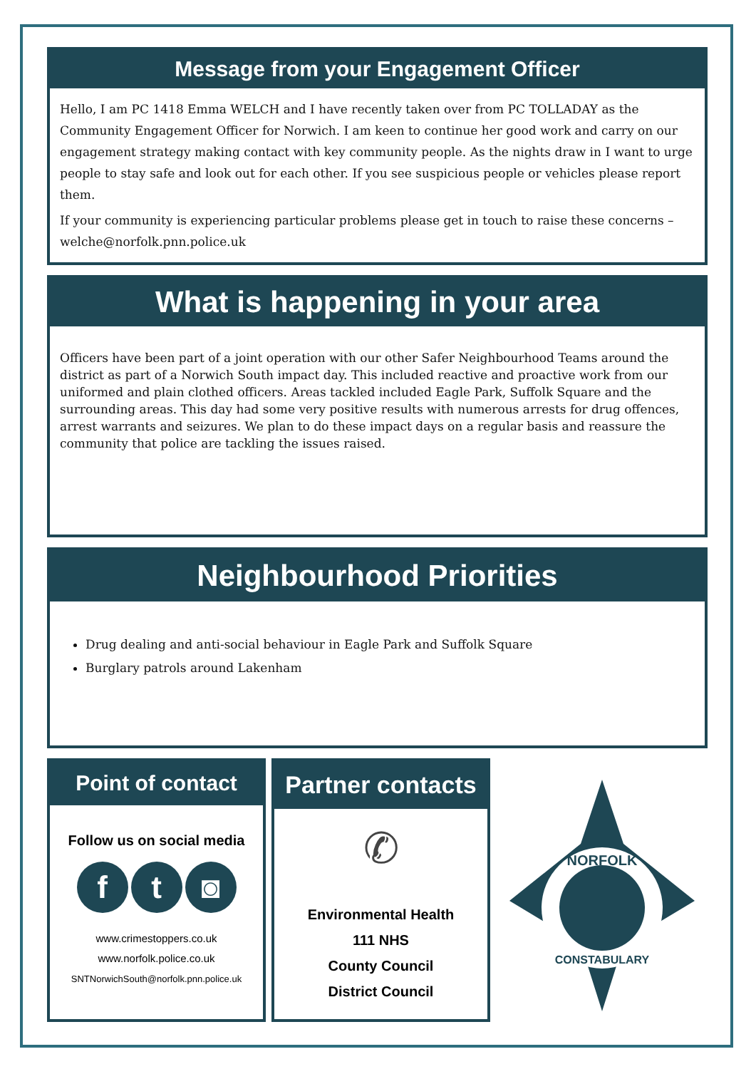Message from your Engagement Officer
Hello, I am PC 1418 Emma WELCH and I have recently taken over from PC TOLLADAY as the Community Engagement Officer for Norwich. I am keen to continue her good work and carry on our engagement strategy making contact with key community people. As the nights draw in I want to urge people to stay safe and look out for each other. If you see suspicious people or vehicles please report them.
If your community is experiencing particular problems please get in touch to raise these concerns – welche@norfolk.pnn.police.uk
What is happening in your area
Officers have been part of a joint operation with our other Safer Neighbourhood Teams around the district as part of a Norwich South impact day. This included reactive and proactive work from our uniformed and plain clothed officers. Areas tackled included Eagle Park, Suffolk Square and the surrounding areas. This day had some very positive results with numerous arrests for drug offences, arrest warrants and seizures. We plan to do these impact days on a regular basis and reassure the community that police are tackling the issues raised.
Neighbourhood Priorities
Drug dealing and anti-social behaviour in Eagle Park and Suffolk Square
Burglary patrols around Lakenham
Point of contact
Follow us on social media
f t ◙
www.crimestoppers.co.uk
www.norfolk.police.co.uk
SNTNorwichSouth@norfolk.pnn.police.uk
Partner contacts
✆
Environmental Health
111 NHS
County Council
District Council
NORFOLK
CONSTABULARY